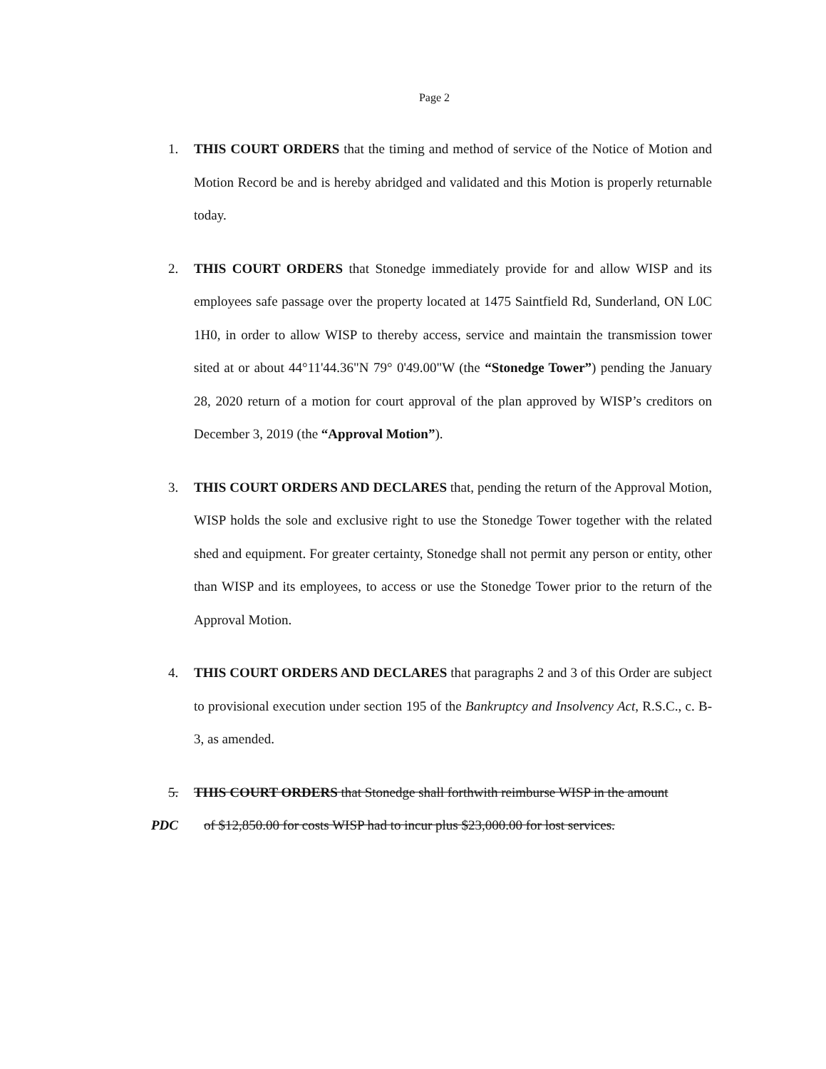Page 2
1. THIS COURT ORDERS that the timing and method of service of the Notice of Motion and Motion Record be and is hereby abridged and validated and this Motion is properly returnable today.
2. THIS COURT ORDERS that Stonedge immediately provide for and allow WISP and its employees safe passage over the property located at 1475 Saintfield Rd, Sunderland, ON L0C 1H0, in order to allow WISP to thereby access, service and maintain the transmission tower sited at or about 44°11'44.36"N 79° 0'49.00"W (the “Stonedge Tower”) pending the January 28, 2020 return of a motion for court approval of the plan approved by WISP’s creditors on December 3, 2019 (the “Approval Motion”).
3. THIS COURT ORDERS AND DECLARES that, pending the return of the Approval Motion, WISP holds the sole and exclusive right to use the Stonedge Tower together with the related shed and equipment. For greater certainty, Stonedge shall not permit any person or entity, other than WISP and its employees, to access or use the Stonedge Tower prior to the return of the Approval Motion.
4. THIS COURT ORDERS AND DECLARES that paragraphs 2 and 3 of this Order are subject to provisional execution under section 195 of the Bankruptcy and Insolvency Act, R.S.C., c. B-3, as amended.
5. THIS COURT ORDERS that Stonedge shall forthwith reimburse WISP in the amount
PDC of $12,850.00 for costs WISP had to incur plus $23,000.00 for lost services.